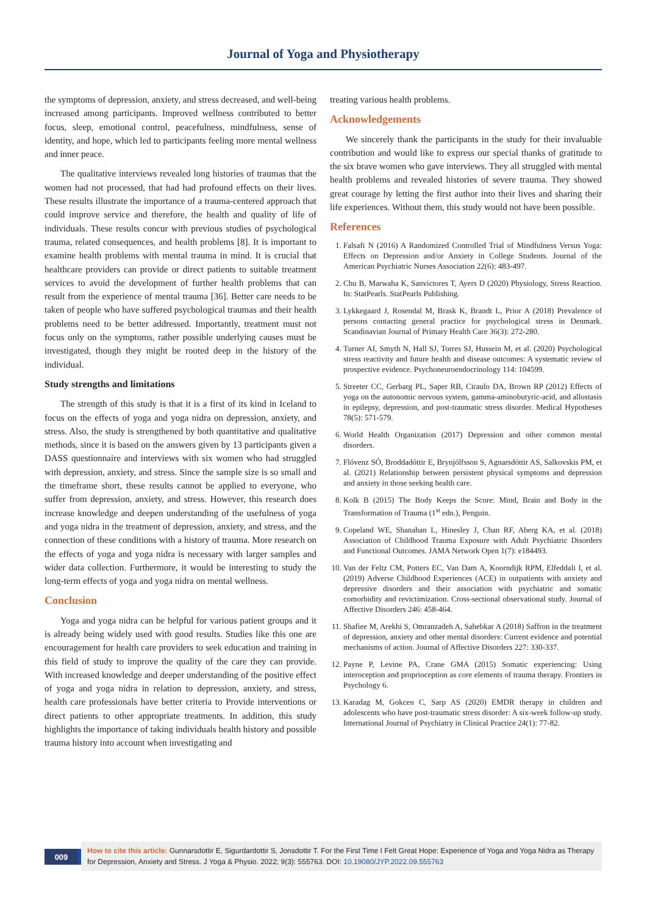Journal of Yoga and Physiotherapy
the symptoms of depression, anxiety, and stress decreased, and well-being increased among participants. Improved wellness contributed to better focus, sleep, emotional control, peacefulness, mindfulness, sense of identity, and hope, which led to participants feeling more mental wellness and inner peace.
The qualitative interviews revealed long histories of traumas that the women had not processed, that had had profound effects on their lives. These results illustrate the importance of a trauma-centered approach that could improve service and therefore, the health and quality of life of individuals. These results concur with previous studies of psychological trauma, related consequences, and health problems [8]. It is important to examine health problems with mental trauma in mind. It is crucial that healthcare providers can provide or direct patients to suitable treatment services to avoid the development of further health problems that can result from the experience of mental trauma [36]. Better care needs to be taken of people who have suffered psychological traumas and their health problems need to be better addressed. Importantly, treatment must not focus only on the symptoms, rather possible underlying causes must be investigated, though they might be rooted deep in the history of the individual.
Study strengths and limitations
The strength of this study is that it is a first of its kind in Iceland to focus on the effects of yoga and yoga nidra on depression, anxiety, and stress. Also, the study is strengthened by both quantitative and qualitative methods, since it is based on the answers given by 13 participants given a DASS questionnaire and interviews with six women who had struggled with depression, anxiety, and stress. Since the sample size is so small and the timeframe short, these results cannot be applied to everyone, who suffer from depression, anxiety, and stress. However, this research does increase knowledge and deepen understanding of the usefulness of yoga and yoga nidra in the treatment of depression, anxiety, and stress, and the connection of these conditions with a history of trauma. More research on the effects of yoga and yoga nidra is necessary with larger samples and wider data collection. Furthermore, it would be interesting to study the long-term effects of yoga and yoga nidra on mental wellness.
Conclusion
Yoga and yoga nidra can be helpful for various patient groups and it is already being widely used with good results. Studies like this one are encouragement for health care providers to seek education and training in this field of study to improve the quality of the care they can provide. With increased knowledge and deeper understanding of the positive effect of yoga and yoga nidra in relation to depression, anxiety, and stress, health care professionals have better criteria to Provide interventions or direct patients to other appropriate treatments. In addition, this study highlights the importance of taking individuals health history and possible trauma history into account when investigating and
treating various health problems.
Acknowledgements
We sincerely thank the participants in the study for their invaluable contribution and would like to express our special thanks of gratitude to the six brave women who gave interviews. They all struggled with mental health problems and revealed histories of severe trauma. They showed great courage by letting the first author into their lives and sharing their life experiences. Without them, this study would not have been possible.
References
1. Falsafi N (2016) A Randomized Controlled Trial of Mindfulness Versus Yoga: Effects on Depression and/or Anxiety in College Students. Journal of the American Psychiatric Nurses Association 22(6): 483-497.
2. Chu B, Marwaha K, Sanvictores T, Ayers D (2020) Physiology, Stress Reaction. In: StatPearls. StatPearls Publishing.
3. Lykkegaard J, Rosendal M, Brask K, Brandt L, Prior A (2018) Prevalence of persons contacting general practice for psychological stress in Denmark. Scandinavian Journal of Primary Health Care 36(3): 272-280.
4. Turner AI, Smyth N, Hall SJ, Torres SJ, Hussein M, et al. (2020) Psychological stress reactivity and future health and disease outcomes: A systematic review of prospective evidence. Psychoneuroendocrinology 114: 104599.
5. Streeter CC, Gerbarg PL, Saper RB, Ciraulo DA, Brown RP (2012) Effects of yoga on the autonomic nervous system, gamma-aminobutyric-acid, and allostasis in epilepsy, depression, and post-traumatic stress disorder. Medical Hypotheses 78(5): 571-579.
6. World Health Organization (2017) Depression and other common mental disorders.
7. Flóvenz SÓ, Broddadóttir E, Brynjólfsson S, Agnarsdóttir AS, Salkovskis PM, et al. (2021) Relationship between persistent physical symptoms and depression and anxiety in those seeking health care.
8. Kolk B (2015) The Body Keeps the Score: Mind, Brain and Body in the Transformation of Trauma (1<sup>st</sup> edn.), Penguin.
9. Copeland WE, Shanahan L, Hinesley J, Chan RF, Aberg KA, et al. (2018) Association of Childhood Trauma Exposure with Adult Psychiatric Disorders and Functional Outcomes. JAMA Network Open 1(7): e184493.
10. Van der Feltz CM, Potters EC, Van Dam A, Koorndijk RPM, Elfeddali I, et al. (2019) Adverse Childhood Experiences (ACE) in outpatients with anxiety and depressive disorders and their association with psychiatric and somatic comorbidity and revictimization. Cross-sectional observational study. Journal of Affective Disorders 246: 458-464.
11. Shafiee M, Arekhi S, Omranzadeh A, Sahebkar A (2018) Saffron in the treatment of depression, anxiety and other mental disorders: Current evidence and potential mechanisms of action. Journal of Affective Disorders 227: 330-337.
12. Payne P, Levine PA, Crane GMA (2015) Somatic experiencing: Using interoception and proprioception as core elements of trauma therapy. Frontiers in Psychology 6.
13. Karadag M, Gokcen C, Sarp AS (2020) EMDR therapy in children and adolescents who have post-traumatic stress disorder: A six-week follow-up study. International Journal of Psychiatry in Clinical Practice 24(1): 77-82.
009
How to cite this article: Gunnarsdottir E, Sigurdardottir S, Jonsdottir T. For the First Time I Felt Great Hope: Experience of Yoga and Yoga Nidra as Therapy for Depression, Anxiety and Stress. J Yoga & Physio. 2022; 9(3): 555763. DOI: 10.19080/JYP.2022.09.555763